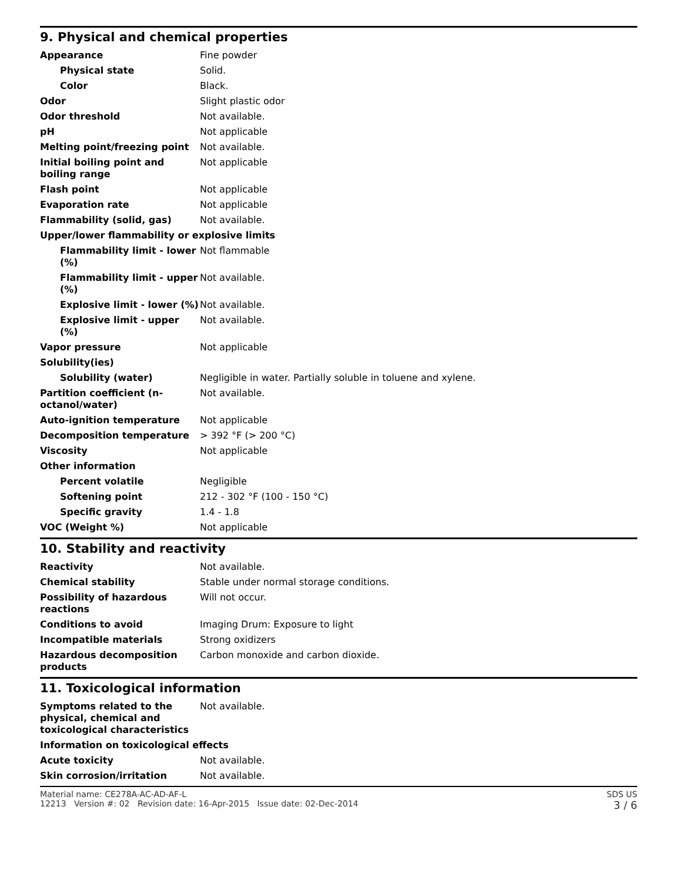9. Physical and chemical properties
| Appearance | Fine powder |
| Physical state | Solid. |
| Color | Black. |
| Odor | Slight plastic odor |
| Odor threshold | Not available. |
| pH | Not applicable |
| Melting point/freezing point | Not available. |
| Initial boiling point and boiling range | Not applicable |
| Flash point | Not applicable |
| Evaporation rate | Not applicable |
| Flammability (solid, gas) | Not available. |
| Upper/lower flammability or explosive limits | |
| Flammability limit - lower (%) | Not flammable |
| Flammability limit - upper (%) | Not available. |
| Explosive limit - lower (%) | Not available. |
| Explosive limit - upper (%) | Not available. |
| Vapor pressure | Not applicable |
| Solubility(ies) | |
| Solubility (water) | Negligible in water. Partially soluble in toluene and xylene. |
| Partition coefficient (n-octanol/water) | Not available. |
| Auto-ignition temperature | Not applicable |
| Decomposition temperature | > 392 °F (> 200 °C) |
| Viscosity | Not applicable |
| Other information | |
| Percent volatile | Negligible |
| Softening point | 212 - 302 °F (100 - 150 °C) |
| Specific gravity | 1.4 - 1.8 |
| VOC (Weight %) | Not applicable |
10. Stability and reactivity
| Reactivity | Not available. |
| Chemical stability | Stable under normal storage conditions. |
| Possibility of hazardous reactions | Will not occur. |
| Conditions to avoid | Imaging Drum: Exposure to light |
| Incompatible materials | Strong oxidizers |
| Hazardous decomposition products | Carbon monoxide and carbon dioxide. |
11. Toxicological information
| Symptoms related to the physical, chemical and toxicological characteristics | Not available. |
| Information on toxicological effects | |
| Acute toxicity | Not available. |
| Skin corrosion/irritation | Not available. |
Material name: CE278A-AC-AD-AF-L
12213 Version #: 02 Revision date: 16-Apr-2015 Issue date: 02-Dec-2014
SDS US
3 / 6